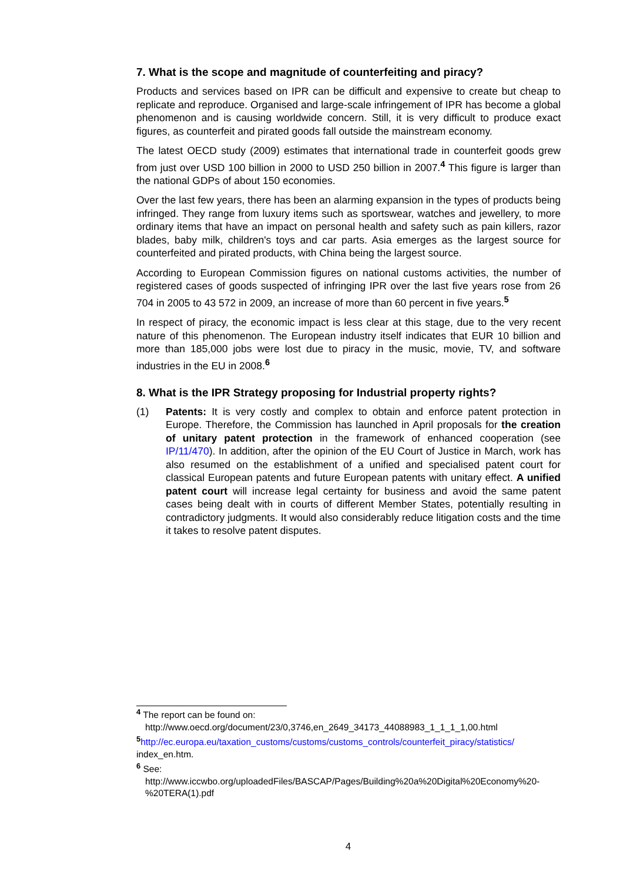7. What is the scope and magnitude of counterfeiting and piracy?
Products and services based on IPR can be difficult and expensive to create but cheap to replicate and reproduce. Organised and large-scale infringement of IPR has become a global phenomenon and is causing worldwide concern. Still, it is very difficult to produce exact figures, as counterfeit and pirated goods fall outside the mainstream economy.
The latest OECD study (2009) estimates that international trade in counterfeit goods grew from just over USD 100 billion in 2000 to USD 250 billion in 2007.<sup>4</sup> This figure is larger than the national GDPs of about 150 economies.
Over the last few years, there has been an alarming expansion in the types of products being infringed. They range from luxury items such as sportswear, watches and jewellery, to more ordinary items that have an impact on personal health and safety such as pain killers, razor blades, baby milk, children's toys and car parts. Asia emerges as the largest source for counterfeited and pirated products, with China being the largest source.
According to European Commission figures on national customs activities, the number of registered cases of goods suspected of infringing IPR over the last five years rose from 26 704 in 2005 to 43 572 in 2009, an increase of more than 60 percent in five years.<sup>5</sup>
In respect of piracy, the economic impact is less clear at this stage, due to the very recent nature of this phenomenon. The European industry itself indicates that EUR 10 billion and more than 185,000 jobs were lost due to piracy in the music, movie, TV, and software industries in the EU in 2008.<sup>6</sup>
8. What is the IPR Strategy proposing for Industrial property rights?
(1) Patents: It is very costly and complex to obtain and enforce patent protection in Europe. Therefore, the Commission has launched in April proposals for the creation of unitary patent protection in the framework of enhanced cooperation (see IP/11/470). In addition, after the opinion of the EU Court of Justice in March, work has also resumed on the establishment of a unified and specialised patent court for classical European patents and future European patents with unitary effect. A unified patent court will increase legal certainty for business and avoid the same patent cases being dealt with in courts of different Member States, potentially resulting in contradictory judgments. It would also considerably reduce litigation costs and the time it takes to resolve patent disputes.
<sup>4</sup> The report can be found on:
http://www.oecd.org/document/23/0,3746,en_2649_34173_44088983_1_1_1_1,00.html
<sup>5</sup> http://ec.europa.eu/taxation_customs/customs/customs_controls/counterfeit_piracy/statistics/ index_en.htm.
<sup>6</sup> See:
http://www.iccwbo.org/uploadedFiles/BASCAP/Pages/Building%20a%20Digital%20Economy%20-%20TERA(1).pdf
4